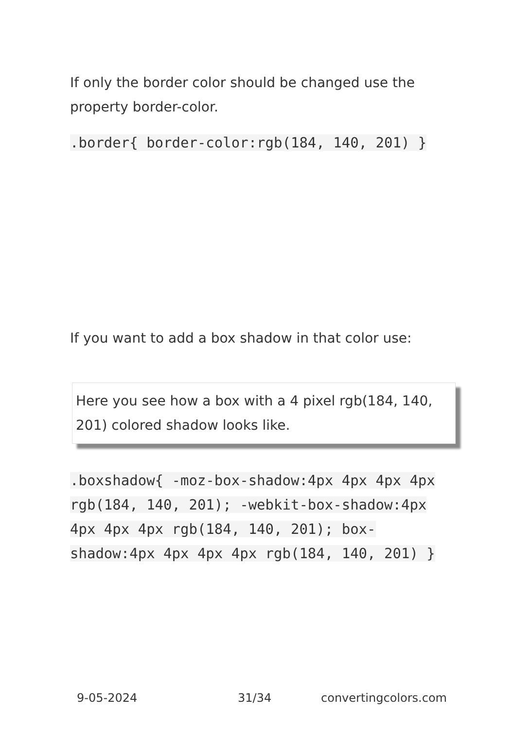If only the border color should be changed use the property border-color.
.border{ border-color:rgb(184, 140, 201) }
If you want to add a box shadow in that color use:
Here you see how a box with a 4 pixel rgb(184, 140, 201) colored shadow looks like.
.boxshadow{ -moz-box-shadow:4px 4px 4px 4px rgb(184, 140, 201); -webkit-box-shadow:4px 4px 4px 4px rgb(184, 140, 201); box-shadow:4px 4px 4px 4px rgb(184, 140, 201) }
9-05-2024 31/34 convertingcolors.com